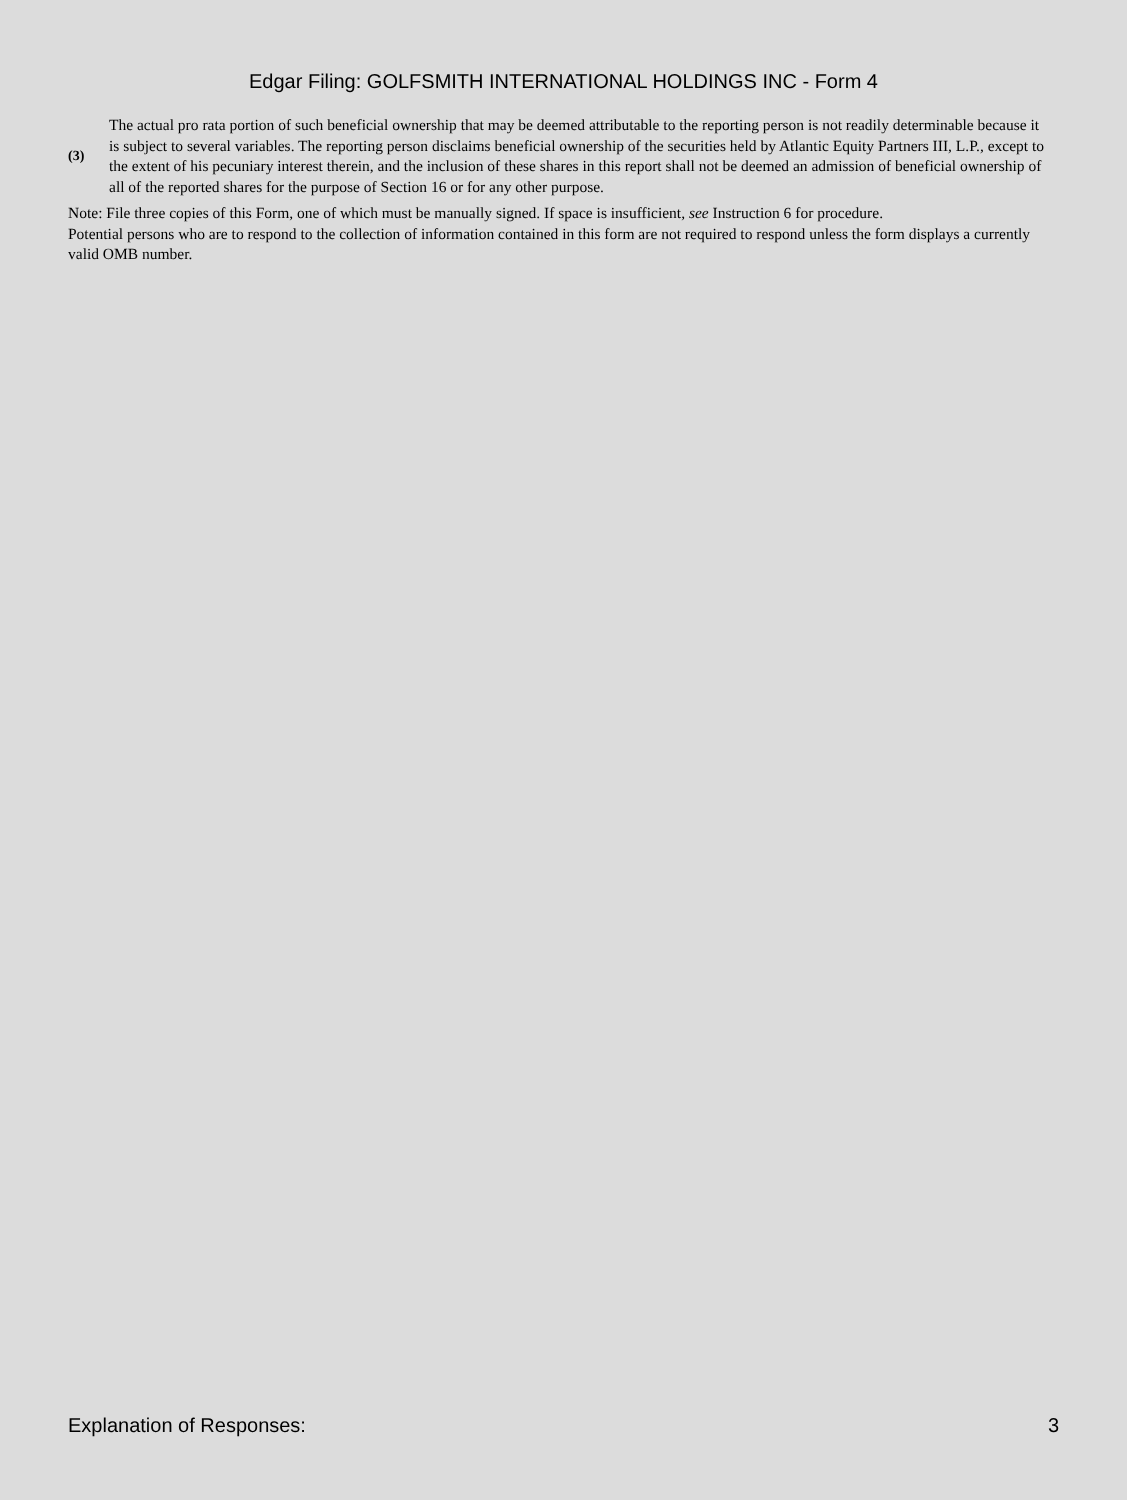Edgar Filing: GOLFSMITH INTERNATIONAL HOLDINGS INC - Form 4
(3) The actual pro rata portion of such beneficial ownership that may be deemed attributable to the reporting person is not readily determinable because it is subject to several variables. The reporting person disclaims beneficial ownership of the securities held by Atlantic Equity Partners III, L.P., except to the extent of his pecuniary interest therein, and the inclusion of these shares in this report shall not be deemed an admission of beneficial ownership of all of the reported shares for the purpose of Section 16 or for any other purpose.
Note: File three copies of this Form, one of which must be manually signed. If space is insufficient, see Instruction 6 for procedure.
Potential persons who are to respond to the collection of information contained in this form are not required to respond unless the form displays a currently valid OMB number.
Explanation of Responses: 3